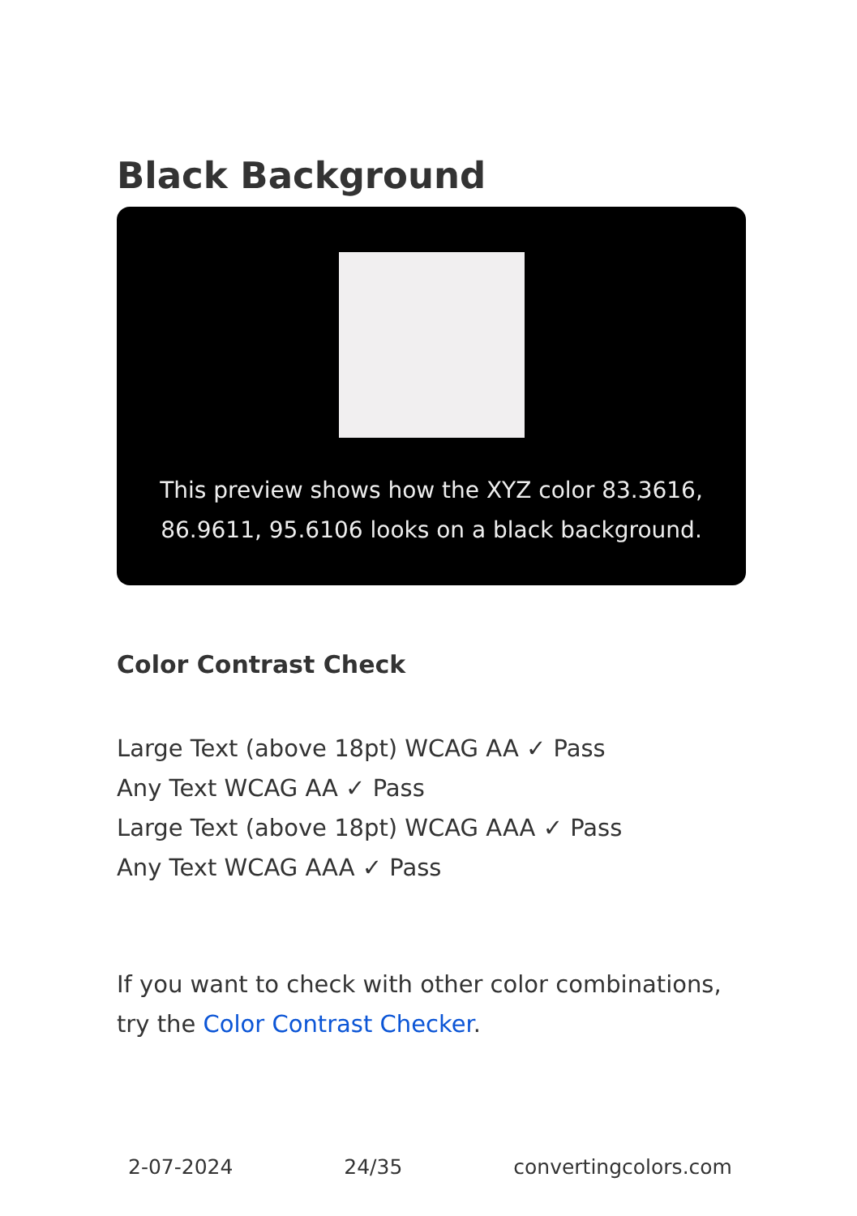Black Background
This preview shows how the XYZ color 83.3616, 86.9611, 95.6106 looks on a black background.
Color Contrast Check
Large Text (above 18pt) WCAG AA ✓ Pass
Any Text WCAG AA ✓ Pass
Large Text (above 18pt) WCAG AAA ✓ Pass
Any Text WCAG AAA ✓ Pass
If you want to check with other color combinations, try the Color Contrast Checker.
2-07-2024 24/35 convertingcolors.com